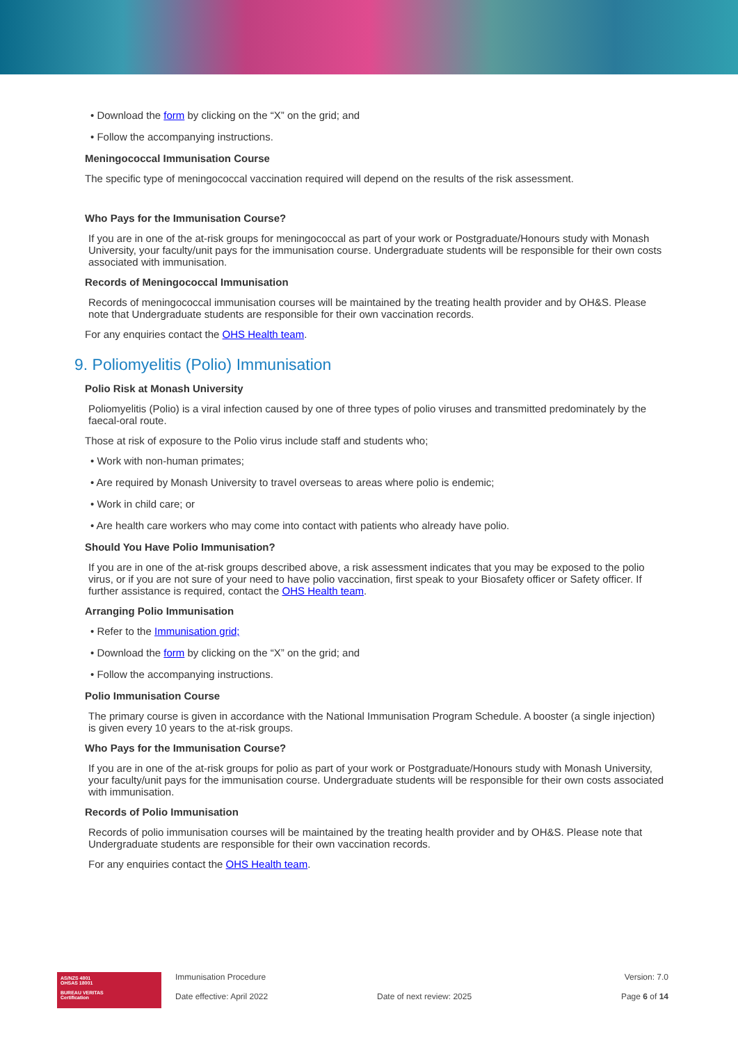• Download the form by clicking on the “X” on the grid; and
• Follow the accompanying instructions.
Meningococcal Immunisation Course
The specific type of meningococcal vaccination required will depend on the results of the risk assessment.
Who Pays for the Immunisation Course?
If you are in one of the at-risk groups for meningococcal as part of your work or Postgraduate/Honours study with Monash University, your faculty/unit pays for the immunisation course. Undergraduate students will be responsible for their own costs associated with immunisation.
Records of Meningococcal Immunisation
Records of meningococcal immunisation courses will be maintained by the treating health provider and by OH&S. Please note that Undergraduate students are responsible for their own vaccination records.
For any enquiries contact the OHS Health team.
9. Poliomyelitis (Polio) Immunisation
Polio Risk at Monash University
Poliomyelitis (Polio) is a viral infection caused by one of three types of polio viruses and transmitted predominately by the faecal-oral route.
Those at risk of exposure to the Polio virus include staff and students who;
• Work with non-human primates;
• Are required by Monash University to travel overseas to areas where polio is endemic;
• Work in child care; or
• Are health care workers who may come into contact with patients who already have polio.
Should You Have Polio Immunisation?
If you are in one of the at-risk groups described above, a risk assessment indicates that you may be exposed to the polio virus, or if you are not sure of your need to have polio vaccination, first speak to your Biosafety officer or Safety officer. If further assistance is required, contact the OHS Health team.
Arranging Polio Immunisation
• Refer to the Immunisation grid;
• Download the form by clicking on the “X” on the grid; and
• Follow the accompanying instructions.
Polio Immunisation Course
The primary course is given in accordance with the National Immunisation Program Schedule. A booster (a single injection) is given every 10 years to the at-risk groups.
Who Pays for the Immunisation Course?
If you are in one of the at-risk groups for polio as part of your work or Postgraduate/Honours study with Monash University, your faculty/unit pays for the immunisation course. Undergraduate students will be responsible for their own costs associated with immunisation.
Records of Polio Immunisation
Records of polio immunisation courses will be maintained by the treating health provider and by OH&S. Please note that Undergraduate students are responsible for their own vaccination records.
For any enquiries contact the OHS Health team.
AS/NZS 4801
OHSAS 18001
BUREAU VERITAS
Certification
Immunisation Procedure
Date effective: April 2022
Date of next review: 2025 Version: 7.0
Page 6 of 14